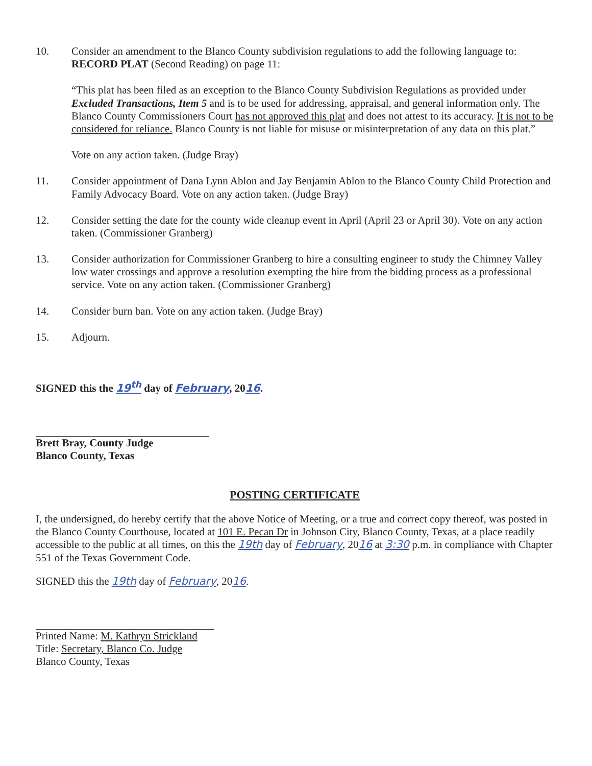10. Consider an amendment to the Blanco County subdivision regulations to add the following language to: RECORD PLAT (Second Reading) on page 11:
“This plat has been filed as an exception to the Blanco County Subdivision Regulations as provided under Excluded Transactions, Item 5 and is to be used for addressing, appraisal, and general information only. The Blanco County Commissioners Court has not approved this plat and does not attest to its accuracy. It is not to be considered for reliance. Blanco County is not liable for misuse or misinterpretation of any data on this plat.”
Vote on any action taken. (Judge Bray)
11. Consider appointment of Dana Lynn Ablon and Jay Benjamin Ablon to the Blanco County Child Protection and Family Advocacy Board. Vote on any action taken. (Judge Bray)
12. Consider setting the date for the county wide cleanup event in April (April 23 or April 30). Vote on any action taken. (Commissioner Granberg)
13. Consider authorization for Commissioner Granberg to hire a consulting engineer to study the Chimney Valley low water crossings and approve a resolution exempting the hire from the bidding process as a professional service. Vote on any action taken. (Commissioner Granberg)
14. Consider burn ban. Vote on any action taken. (Judge Bray)
15. Adjourn.
SIGNED this the 19<sup>th</sup> day of February, 2016.
Brett Bray, County Judge
Blanco County, Texas
POSTING CERTIFICATE
I, the undersigned, do hereby certify that the above Notice of Meeting, or a true and correct copy thereof, was posted in the Blanco County Courthouse, located at 101 E. Pecan Dr in Johnson City, Blanco County, Texas, at a place readily accessible to the public at all times, on this the 19th day of February, 2016 at 3:30 p.m. in compliance with Chapter 551 of the Texas Government Code.
SIGNED this the 19th day of February, 2016.
Printed Name: M. Kathryn Strickland
Title: Secretary, Blanco Co. Judge
Blanco County, Texas